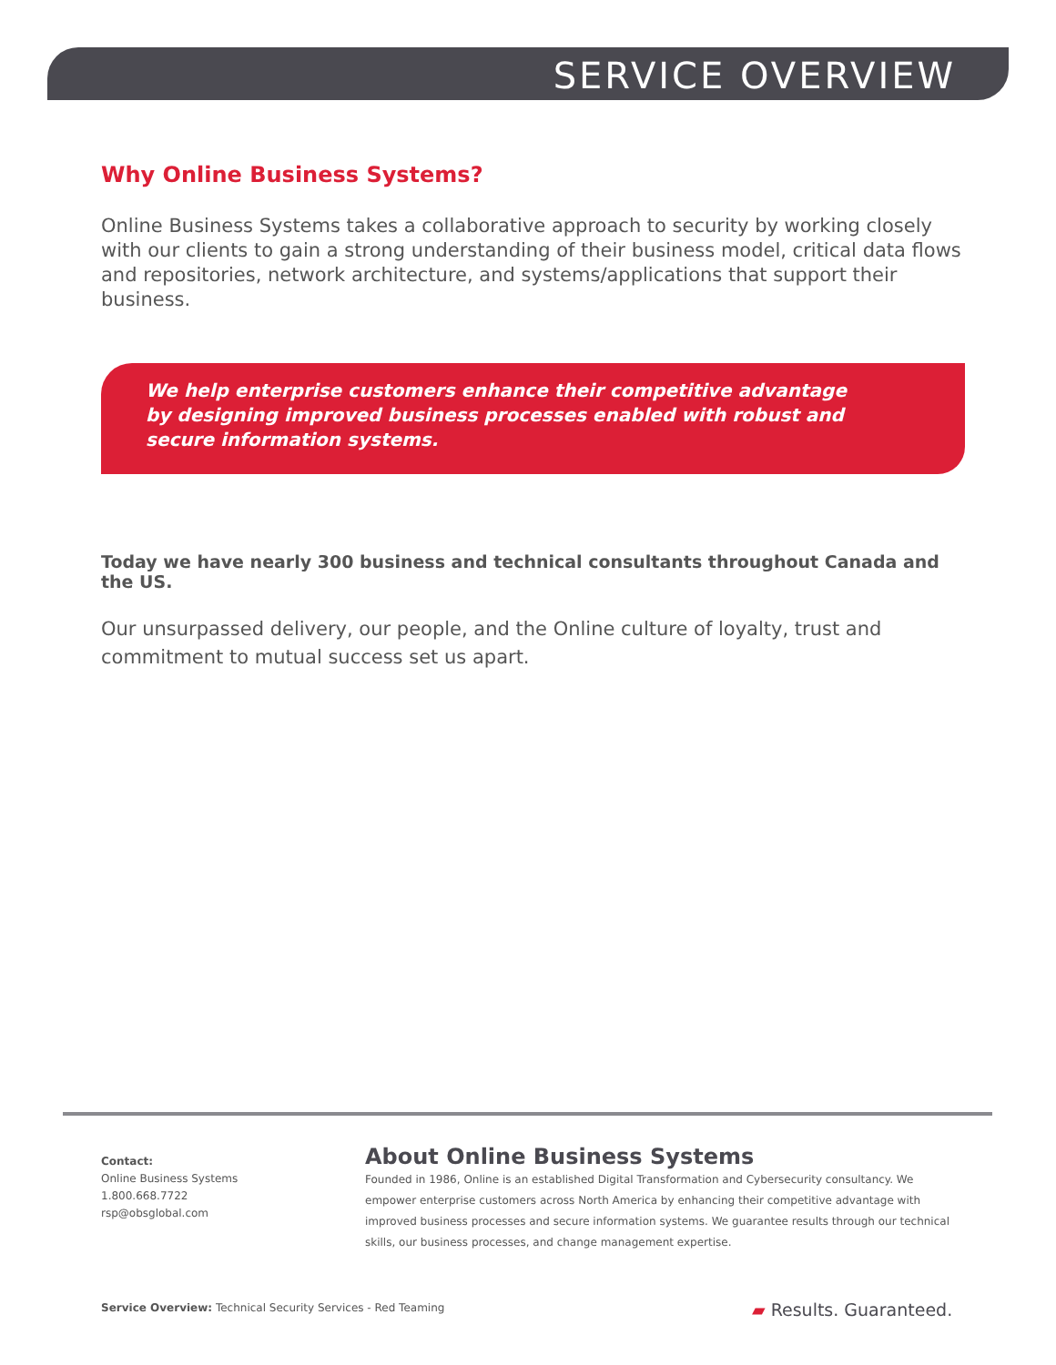SERVICE OVERVIEW
Why Online Business Systems?
Online Business Systems takes a collaborative approach to security by working closely with our clients to gain a strong understanding of their business model, critical data flows and repositories, network architecture, and systems/applications that support their business.
We help enterprise customers enhance their competitive advantage by designing improved business processes enabled with robust and secure information systems.
Today we have nearly 300 business and technical consultants throughout Canada and the US.
Our unsurpassed delivery, our people, and the Online culture of loyalty, trust and commitment to mutual success set us apart.
Contact:
Online Business Systems
1.800.668.7722
rsp@obsglobal.com
About Online Business Systems
Founded in 1986, Online is an established Digital Transformation and Cybersecurity consultancy. We empower enterprise customers across North America by enhancing their competitive advantage with improved business processes and secure information systems. We guarantee results through our technical skills, our business processes, and change management expertise.
Service Overview: Technical Security Services - Red Teaming ▰ Results. Guaranteed.